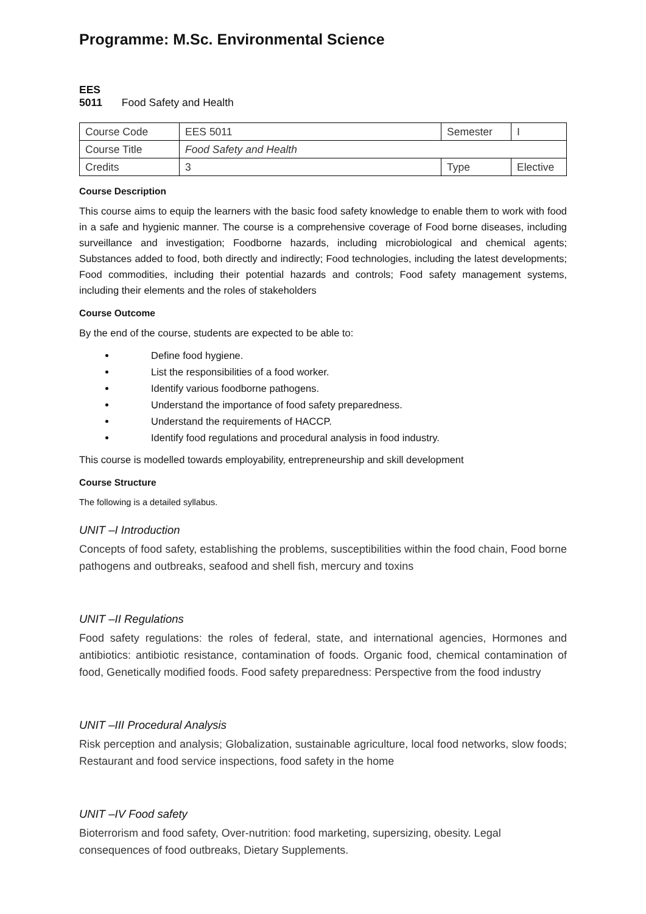Programme: M.Sc. Environmental Science
EES 5011 Food Safety and Health
| Course Code | EES 5011 | Semester | I |
| Course Title | Food Safety and Health | | |
| Credits | 3 | Type | Elective |
Course Description
This course aims to equip the learners with the basic food safety knowledge to enable them to work with food in a safe and hygienic manner. The course is a comprehensive coverage of Food borne diseases, including surveillance and investigation; Foodborne hazards, including microbiological and chemical agents; Substances added to food, both directly and indirectly; Food technologies, including the latest developments; Food commodities, including their potential hazards and controls; Food safety management systems, including their elements and the roles of stakeholders
Course Outcome
By the end of the course, students are expected to be able to:
Define food hygiene.
List the responsibilities of a food worker.
Identify various foodborne pathogens.
Understand the importance of food safety preparedness.
Understand the requirements of HACCP.
Identify food regulations and procedural analysis in food industry.
This course is modelled towards employability, entrepreneurship and skill development
Course Structure
The following is a detailed syllabus.
UNIT –I Introduction
Concepts of food safety, establishing the problems, susceptibilities within the food chain, Food borne pathogens and outbreaks, seafood and shell fish, mercury and toxins
UNIT –II Regulations
Food safety regulations: the roles of federal, state, and international agencies, Hormones and antibiotics: antibiotic resistance, contamination of foods. Organic food, chemical contamination of food, Genetically modified foods. Food safety preparedness: Perspective from the food industry
UNIT –III Procedural Analysis
Risk perception and analysis; Globalization, sustainable agriculture, local food networks, slow foods; Restaurant and food service inspections, food safety in the home
UNIT –IV Food safety
Bioterrorism and food safety, Over-nutrition: food marketing, supersizing, obesity. Legal consequences of food outbreaks, Dietary Supplements.